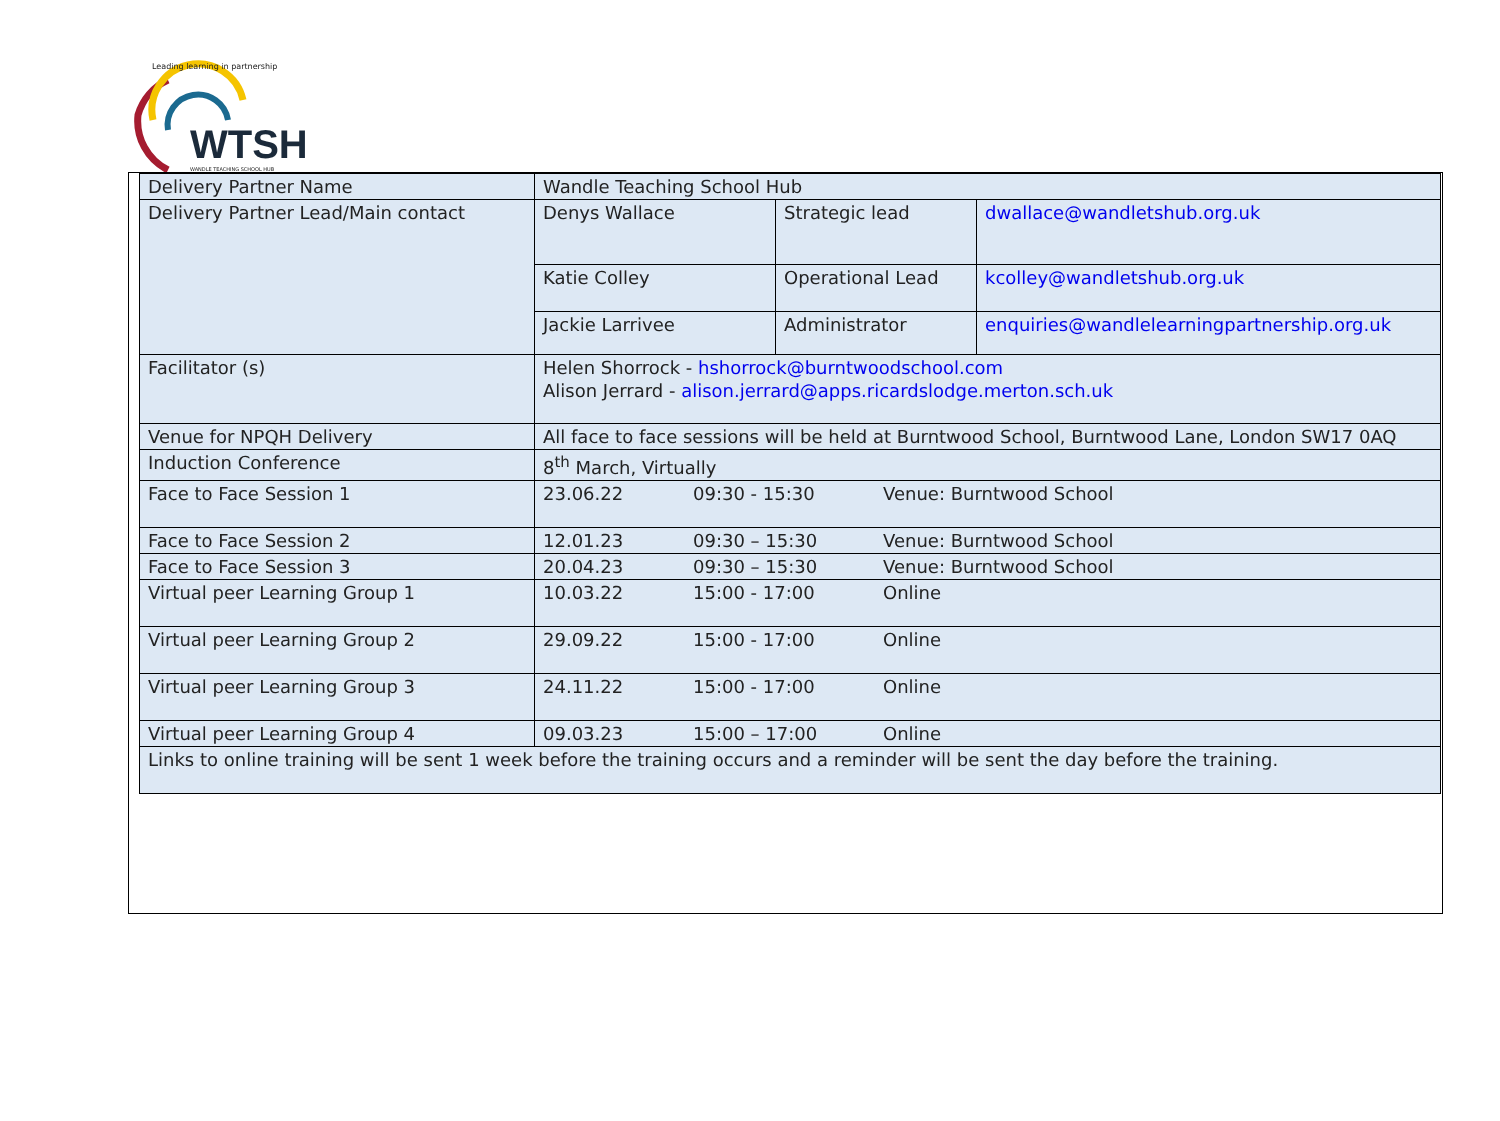Leading learning in partnership
WTSH WANDLE TEACHING SCHOOL HUB
| Delivery Partner Name | Wandle Teaching School Hub | | |
| Delivery Partner Lead/Main contact | Denys Wallace | Strategic lead | dwallace@wandletshub.org.uk |
| | Katie Colley | Operational Lead | kcolley@wandletshub.org.uk |
| | Jackie Larrivee | Administrator | enquiries@wandlelearningpartnership.org.uk |
| Facilitator (s) | Helen Shorrock - hshorrock@burntwoodschool.com Alison Jerrard - alison.jerrard@apps.ricardslodge.merton.sch.uk | | |
| Venue for NPQH Delivery | All face to face sessions will be held at Burntwood School, Burntwood Lane, London SW17 0AQ | | |
| Induction Conference | 8<sup>th</sup> March, Virtually | | |
| Face to Face Session 1 | 23.06.22 09:30 - 15:30 Venue: Burntwood School | | |
| Face to Face Session 2 | 12.01.23 09:30 – 15:30 Venue: Burntwood School | | |
| Face to Face Session 3 | 20.04.23 09:30 – 15:30 Venue: Burntwood School | | |
| Virtual peer Learning Group 1 | 10.03.22 15:00 - 17:00 Online | | |
| Virtual peer Learning Group 2 | 29.09.22 15:00 - 17:00 Online | | |
| Virtual peer Learning Group 3 | 24.11.22 15:00 - 17:00 Online | | |
| Virtual peer Learning Group 4 | 09.03.23 15:00 – 17:00 Online | | |
| Links to online training will be sent 1 week before the training occurs and a reminder will be sent the day before the training. | | | |